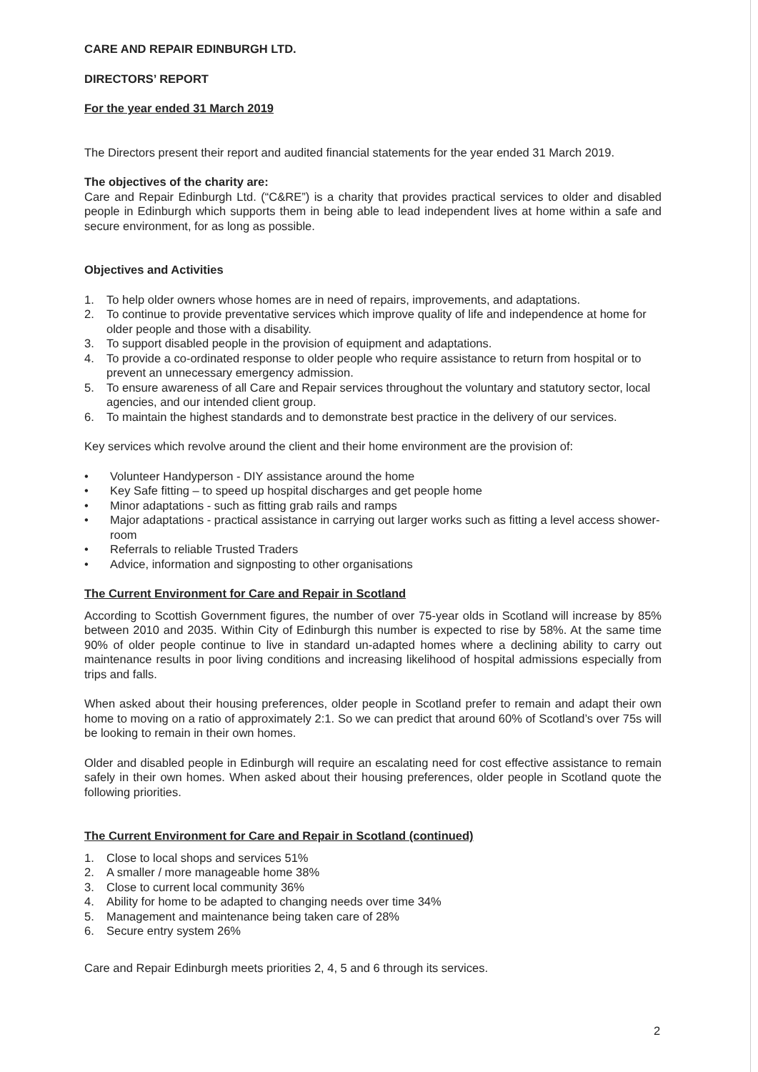CARE AND REPAIR EDINBURGH LTD.
DIRECTORS’ REPORT
For the year ended 31 March 2019
The Directors present their report and audited financial statements for the year ended 31 March 2019.
The objectives of the charity are:
Care and Repair Edinburgh Ltd. (“C&RE”) is a charity that provides practical services to older and disabled people in Edinburgh which supports them in being able to lead independent lives at home within a safe and secure environment, for as long as possible.
Objectives and Activities
1. To help older owners whose homes are in need of repairs, improvements, and adaptations.
2. To continue to provide preventative services which improve quality of life and independence at home for older people and those with a disability.
3. To support disabled people in the provision of equipment and adaptations.
4. To provide a co-ordinated response to older people who require assistance to return from hospital or to prevent an unnecessary emergency admission.
5. To ensure awareness of all Care and Repair services throughout the voluntary and statutory sector, local agencies, and our intended client group.
6. To maintain the highest standards and to demonstrate best practice in the delivery of our services.
Key services which revolve around the client and their home environment are the provision of:
• Volunteer Handyperson - DIY assistance around the home
• Key Safe fitting – to speed up hospital discharges and get people home
• Minor adaptations - such as fitting grab rails and ramps
• Major adaptations - practical assistance in carrying out larger works such as fitting a level access shower-room
• Referrals to reliable Trusted Traders
• Advice, information and signposting to other organisations
The Current Environment for Care and Repair in Scotland
According to Scottish Government figures, the number of over 75-year olds in Scotland will increase by 85% between 2010 and 2035. Within City of Edinburgh this number is expected to rise by 58%. At the same time 90% of older people continue to live in standard un-adapted homes where a declining ability to carry out maintenance results in poor living conditions and increasing likelihood of hospital admissions especially from trips and falls.
When asked about their housing preferences, older people in Scotland prefer to remain and adapt their own home to moving on a ratio of approximately 2:1. So we can predict that around 60% of Scotland’s over 75s will be looking to remain in their own homes.
Older and disabled people in Edinburgh will require an escalating need for cost effective assistance to remain safely in their own homes. When asked about their housing preferences, older people in Scotland quote the following priorities.
The Current Environment for Care and Repair in Scotland (continued)
1. Close to local shops and services 51%
2. A smaller / more manageable home 38%
3. Close to current local community 36%
4. Ability for home to be adapted to changing needs over time 34%
5. Management and maintenance being taken care of 28%
6. Secure entry system 26%
Care and Repair Edinburgh meets priorities 2, 4, 5 and 6 through its services.
2